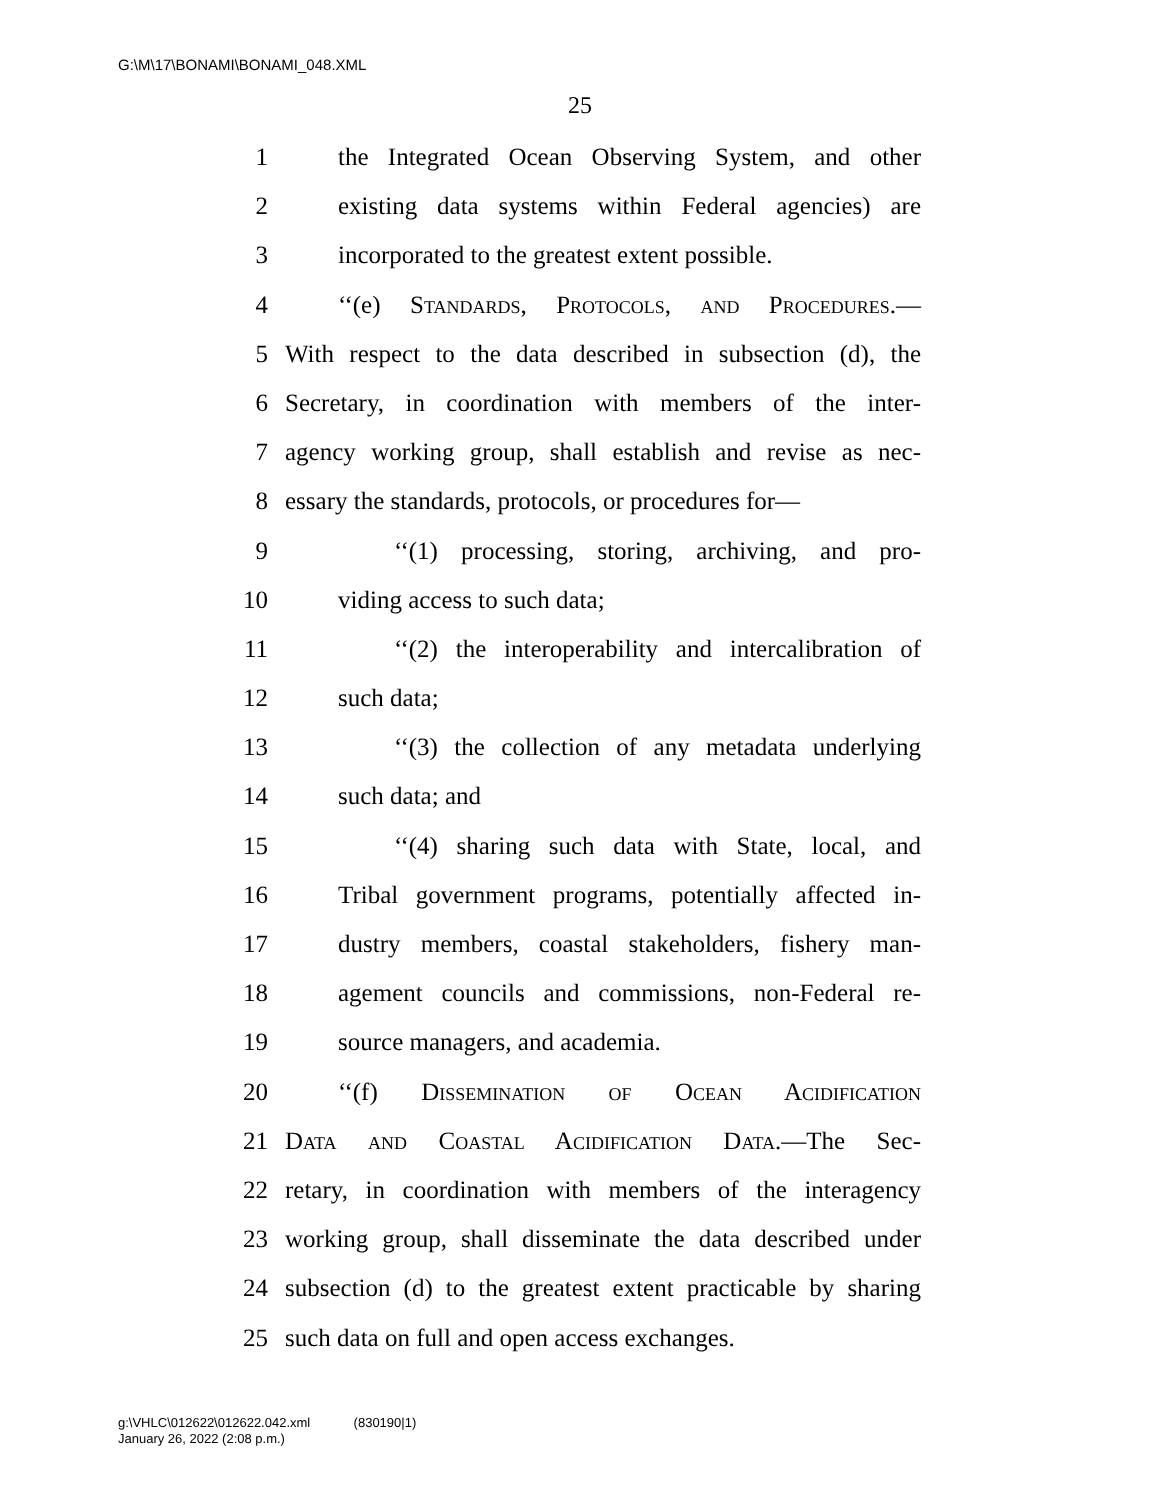G:\M\17\BONAMI\BONAMI_048.XML
25
1 the Integrated Ocean Observing System, and other
2 existing data systems within Federal agencies) are
3 incorporated to the greatest extent possible.
4 ‘‘(e) Standards, Protocols, and Procedures.—
5 With respect to the data described in subsection (d), the
6 Secretary, in coordination with members of the inter-
7 agency working group, shall establish and revise as nec-
8 essary the standards, protocols, or procedures for—
9 ‘‘(1) processing, storing, archiving, and pro-
10 viding access to such data;
11 ‘‘(2) the interoperability and intercalibration of
12 such data;
13 ‘‘(3) the collection of any metadata underlying
14 such data; and
15 ‘‘(4) sharing such data with State, local, and
16 Tribal government programs, potentially affected in-
17 dustry members, coastal stakeholders, fishery man-
18 agement councils and commissions, non-Federal re-
19 source managers, and academia.
20 ‘‘(f) Dissemination of Ocean Acidification
21 Data and Coastal Acidification Data.—The Sec-
22 retary, in coordination with members of the interagency
23 working group, shall disseminate the data described under
24 subsection (d) to the greatest extent practicable by sharing
25 such data on full and open access exchanges.
g:\VHLC\012622\012622.042.xml (830190|1)
January 26, 2022 (2:08 p.m.)